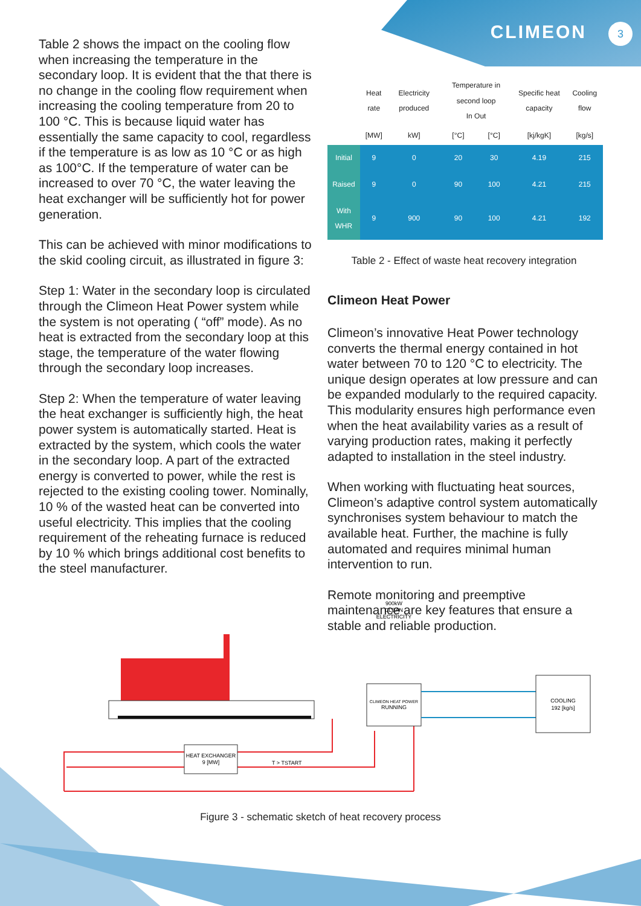CLIMEON 3
Table 2 shows the impact on the cooling flow when increasing the temperature in the secondary loop. It is evident that the that there is no change in the cooling flow requirement when increasing the cooling temperature from 20 to 100 °C. This is because liquid water has essentially the same capacity to cool, regardless if the temperature is as low as 10 °C or as high as 100°C. If the temperature of water can be increased to over 70 °C, the water leaving the heat exchanger will be sufficiently hot for power generation.
This can be achieved with minor modifications to the skid cooling circuit, as illustrated in figure 3:
Step 1: Water in the secondary loop is circulated through the Climeon Heat Power system while the system is not operating ( “off” mode). As no heat is extracted from the secondary loop at this stage, the temperature of the water flowing through the secondary loop increases.
Step 2: When the temperature of water leaving the heat exchanger is sufficiently high, the heat power system is automatically started. Heat is extracted by the system, which cools the water in the secondary loop. A part of the extracted energy is converted to power, while the rest is rejected to the existing cooling tower. Nominally, 10 % of the wasted heat can be converted into useful electricity. This implies that the cooling requirement of the reheating furnace is reduced by 10 % which brings additional cost benefits to the steel manufacturer.
| | Heat rate | Electricity produced | Temperature in second loop In Out | | Specific heat capacity | Cooling flow |
| --- | --- | --- | --- | --- | --- | --- |
| | [MW] | kW] | [°C] | [°C] | [kj/kgK] | [kg/s] |
| Initial | 9 | 0 | 20 | 30 | 4.19 | 215 |
| Raised | 9 | 0 | 90 | 100 | 4.21 | 215 |
| With WHR | 9 | 900 | 90 | 100 | 4.21 | 192 |
Table 2 - Effect of waste heat recovery integration
Climeon Heat Power
Climeon’s innovative Heat Power technology converts the thermal energy contained in hot water between 70 to 120 °C to electricity. The unique design operates at low pressure and can be expanded modularly to the required capacity. This modularity ensures high performance even when the heat availability varies as a result of varying production rates, making it perfectly adapted to installation in the steel industry.
When working with fluctuating heat sources, Climeon’s adaptive control system automatically synchronises system behaviour to match the available heat. Further, the machine is fully automated and requires minimal human intervention to run.
Remote monitoring and preemptive maintenance are key features that ensure a stable and reliable production.
HEAT EXCHANGER
9 [MW]
T > TSTART
900kW
CLEAN
ELECTRICITY
CLIMEON HEAT POWER
RUNNING
COOLING
192 [kg/s]
Figure 3 - schematic sketch of heat recovery process